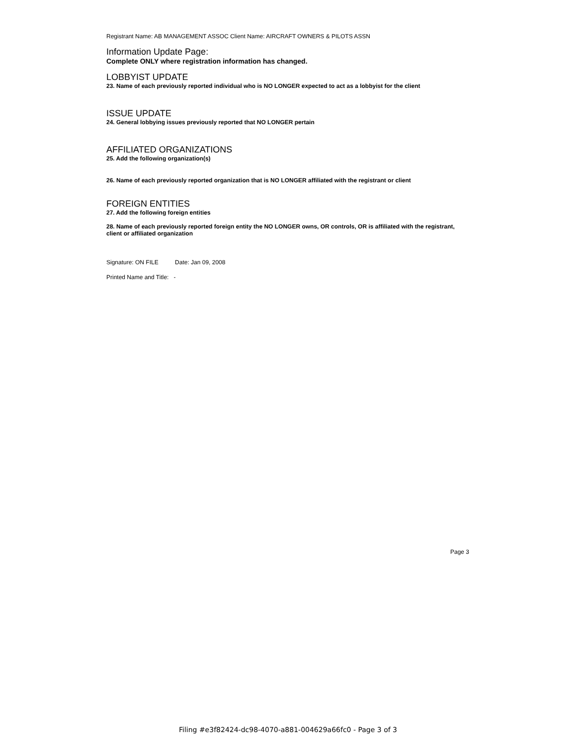Registrant Name: AB MANAGEMENT ASSOC Client Name: AIRCRAFT OWNERS & PILOTS ASSN
Information Update Page:
Complete ONLY where registration information has changed.
LOBBYIST UPDATE
23. Name of each previously reported individual who is NO LONGER expected to act as a lobbyist for the client
ISSUE UPDATE
24. General lobbying issues previously reported that NO LONGER pertain
AFFILIATED ORGANIZATIONS
25. Add the following organization(s)
26. Name of each previously reported organization that is NO LONGER affiliated with the registrant or client
FOREIGN ENTITIES
27. Add the following foreign entities
28. Name of each previously reported foreign entity the NO LONGER owns, OR controls, OR is affiliated with the registrant, client or affiliated organization
Signature: ON FILE Date: Jan 09, 2008
Printed Name and Title: -
Page 3
Filing #e3f82424-dc98-4070-a881-004629a66fc0 - Page 3 of 3